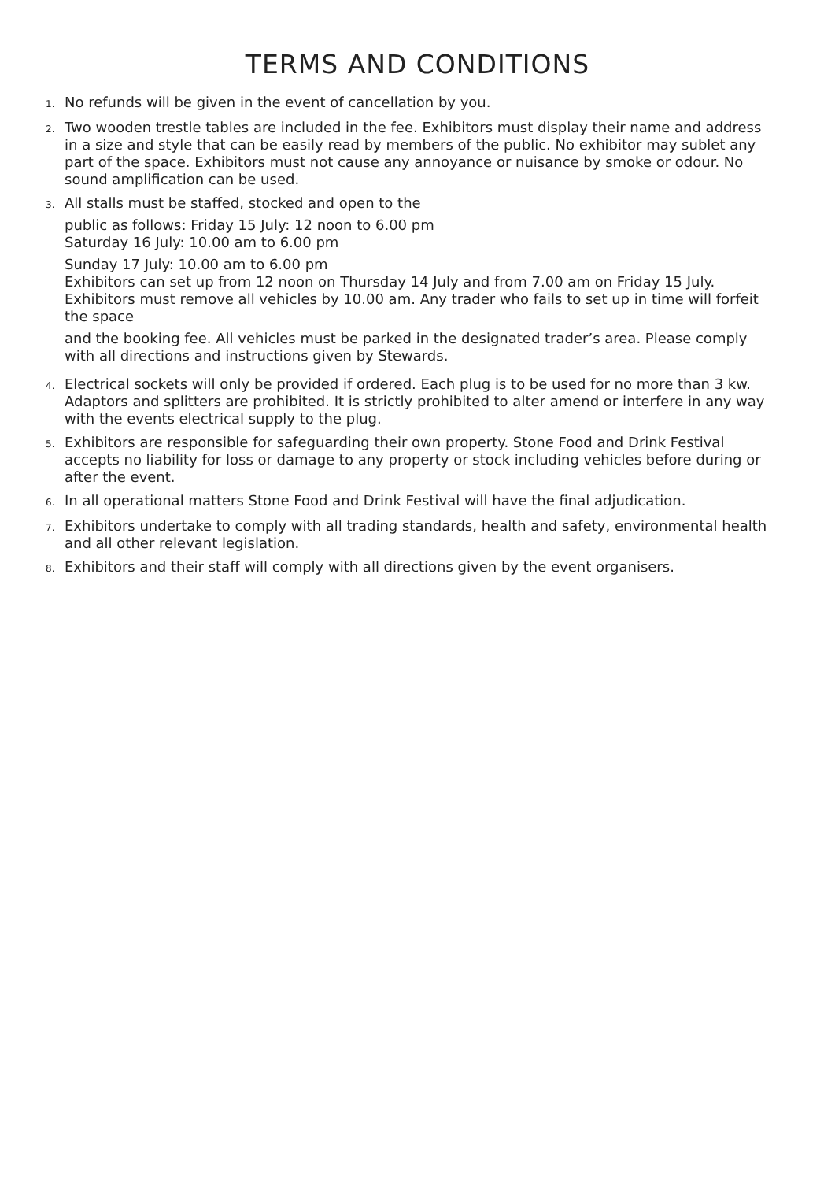TERMS AND CONDITIONS
1.
No refunds will be given in the event of cancellation by you.
2.
Two wooden trestle tables are included in the fee. Exhibitors must display their name and address in a size and style that can be easily read by members of the public. No exhibitor may sublet any part of the space. Exhibitors must not cause any annoyance or nuisance by smoke or odour. No sound amplification can be used.
3.
All stalls must be staffed, stocked and open to the
public as follows: Friday 15 July: 12 noon to 6.00 pm
Saturday 16 July: 10.00 am to 6.00 pm
Sunday 17 July: 10.00 am to 6.00 pm
Exhibitors can set up from 12 noon on Thursday 14 July and from 7.00 am on Friday 15 July. Exhibitors must remove all vehicles by 10.00 am. Any trader who fails to set up in time will forfeit the space
and the booking fee. All vehicles must be parked in the designated trader’s area. Please comply with all directions and instructions given by Stewards.
4.
Electrical sockets will only be provided if ordered. Each plug is to be used for no more than 3 kw. Adaptors and splitters are prohibited. It is strictly prohibited to alter amend or interfere in any way with the events electrical supply to the plug.
5.
Exhibitors are responsible for safeguarding their own property. Stone Food and Drink Festival accepts no liability for loss or damage to any property or stock including vehicles before during or after the event.
6.
In all operational matters Stone Food and Drink Festival will have the final adjudication.
7.
Exhibitors undertake to comply with all trading standards, health and safety, environmental health and all other relevant legislation.
8.
Exhibitors and their staff will comply with all directions given by the event organisers.